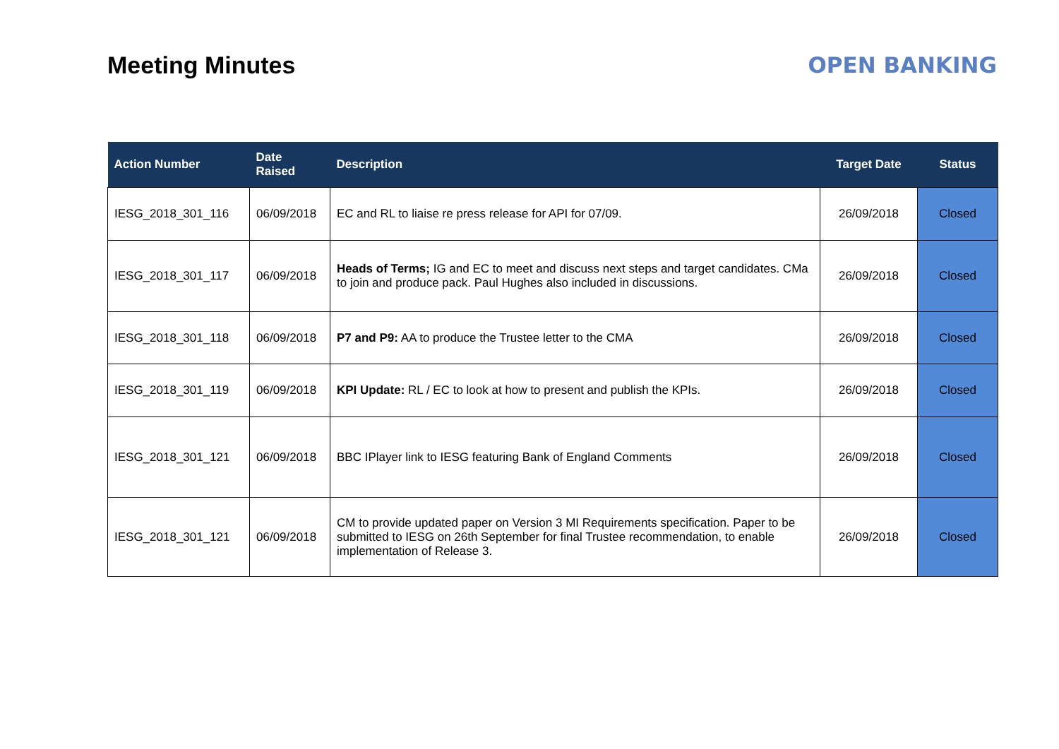Meeting Minutes OPEN BANKING
| Action Number | Date Raised | Description | Target Date | Status |
| --- | --- | --- | --- | --- |
| IESG_2018_301_116 | 06/09/2018 | EC and RL to liaise re press release for API for 07/09. | 26/09/2018 | Closed |
| IESG_2018_301_117 | 06/09/2018 | Heads of Terms; IG and EC to meet and discuss next steps and target candidates. CMa to join and produce pack. Paul Hughes also included in discussions. | 26/09/2018 | Closed |
| IESG_2018_301_118 | 06/09/2018 | P7 and P9: AA to produce the Trustee letter to the CMA | 26/09/2018 | Closed |
| IESG_2018_301_119 | 06/09/2018 | KPI Update: RL / EC to look at how to present and publish the KPIs. | 26/09/2018 | Closed |
| IESG_2018_301_121 | 06/09/2018 | BBC IPlayer link to IESG featuring Bank of England Comments | 26/09/2018 | Closed |
| IESG_2018_301_121 | 06/09/2018 | CM to provide updated paper on Version 3 MI Requirements specification. Paper to be submitted to IESG on 26th September for final Trustee recommendation, to enable implementation of Release 3. | 26/09/2018 | Closed |